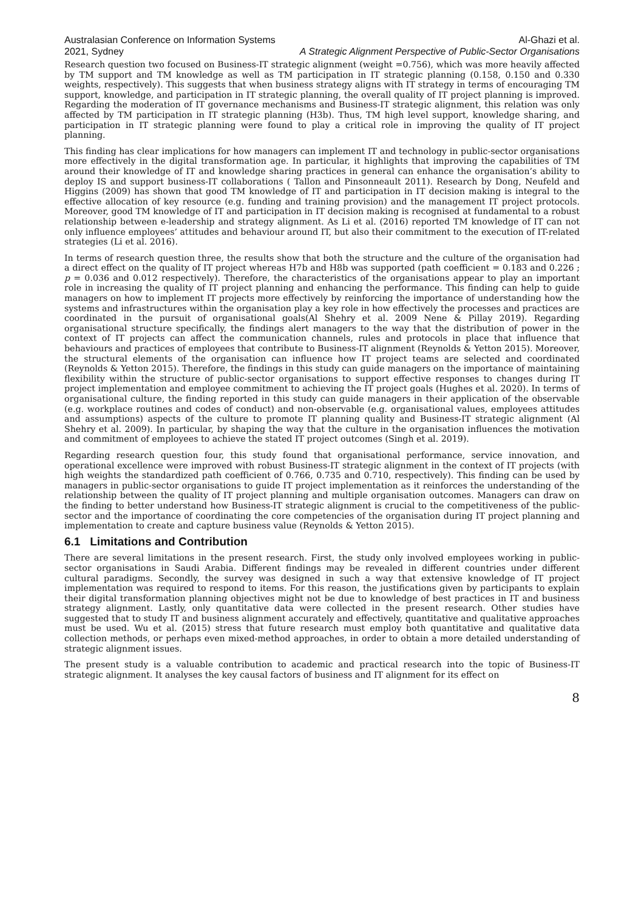Australasian Conference on Information Systems Al-Ghazi et al.
2021, Sydney A Strategic Alignment Perspective of Public-Sector Organisations
Research question two focused on Business-IT strategic alignment (weight =0.756), which was more heavily affected by TM support and TM knowledge as well as TM participation in IT strategic planning (0.158, 0.150 and 0.330 weights, respectively). This suggests that when business strategy aligns with IT strategy in terms of encouraging TM support, knowledge, and participation in IT strategic planning, the overall quality of IT project planning is improved. Regarding the moderation of IT governance mechanisms and Business-IT strategic alignment, this relation was only affected by TM participation in IT strategic planning (H3b). Thus, TM high level support, knowledge sharing, and participation in IT strategic planning were found to play a critical role in improving the quality of IT project planning.
This finding has clear implications for how managers can implement IT and technology in public-sector organisations more effectively in the digital transformation age. In particular, it highlights that improving the capabilities of TM around their knowledge of IT and knowledge sharing practices in general can enhance the organisation’s ability to deploy IS and support business-IT collaborations ( Tallon and Pinsonneault 2011). Research by Dong, Neufeld and Higgins (2009) has shown that good TM knowledge of IT and participation in IT decision making is integral to the effective allocation of key resource (e.g. funding and training provision) and the management IT project protocols. Moreover, good TM knowledge of IT and participation in IT decision making is recognised at fundamental to a robust relationship between e-leadership and strategy alignment. As Li et al. (2016) reported TM knowledge of IT can not only influence employees’ attitudes and behaviour around IT, but also their commitment to the execution of IT-related strategies (Li et al. 2016).
In terms of research question three, the results show that both the structure and the culture of the organisation had a direct effect on the quality of IT project whereas H7b and H8b was supported (path coefficient = 0.183 and 0.226 ; p = 0.036 and 0.012 respectively). Therefore, the characteristics of the organisations appear to play an important role in increasing the quality of IT project planning and enhancing the performance. This finding can help to guide managers on how to implement IT projects more effectively by reinforcing the importance of understanding how the systems and infrastructures within the organisation play a key role in how effectively the processes and practices are coordinated in the pursuit of organisational goals(Al Shehry et al. 2009 Nene & Pillay 2019). Regarding organisational structure specifically, the findings alert managers to the way that the distribution of power in the context of IT projects can affect the communication channels, rules and protocols in place that influence that behaviours and practices of employees that contribute to Business-IT alignment (Reynolds & Yetton 2015). Moreover, the structural elements of the organisation can influence how IT project teams are selected and coordinated (Reynolds & Yetton 2015). Therefore, the findings in this study can guide managers on the importance of maintaining flexibility within the structure of public-sector organisations to support effective responses to changes during IT project implementation and employee commitment to achieving the IT project goals (Hughes et al. 2020). In terms of organisational culture, the finding reported in this study can guide managers in their application of the observable (e.g. workplace routines and codes of conduct) and non-observable (e.g. organisational values, employees attitudes and assumptions) aspects of the culture to promote IT planning quality and Business-IT strategic alignment (Al Shehry et al. 2009). In particular, by shaping the way that the culture in the organisation influences the motivation and commitment of employees to achieve the stated IT project outcomes (Singh et al. 2019).
Regarding research question four, this study found that organisational performance, service innovation, and operational excellence were improved with robust Business-IT strategic alignment in the context of IT projects (with high weights the standardized path coefficient of 0.766, 0.735 and 0.710, respectively). This finding can be used by managers in public-sector organisations to guide IT project implementation as it reinforces the understanding of the relationship between the quality of IT project planning and multiple organisation outcomes. Managers can draw on the finding to better understand how Business-IT strategic alignment is crucial to the competitiveness of the public-sector and the importance of coordinating the core competencies of the organisation during IT project planning and implementation to create and capture business value (Reynolds & Yetton 2015).
6.1 Limitations and Contribution
There are several limitations in the present research. First, the study only involved employees working in public-sector organisations in Saudi Arabia. Different findings may be revealed in different countries under different cultural paradigms. Secondly, the survey was designed in such a way that extensive knowledge of IT project implementation was required to respond to items. For this reason, the justifications given by participants to explain their digital transformation planning objectives might not be due to knowledge of best practices in IT and business strategy alignment. Lastly, only quantitative data were collected in the present research. Other studies have suggested that to study IT and business alignment accurately and effectively, quantitative and qualitative approaches must be used. Wu et al. (2015) stress that future research must employ both quantitative and qualitative data collection methods, or perhaps even mixed-method approaches, in order to obtain a more detailed understanding of strategic alignment issues.
The present study is a valuable contribution to academic and practical research into the topic of Business-IT strategic alignment. It analyses the key causal factors of business and IT alignment for its effect on
8